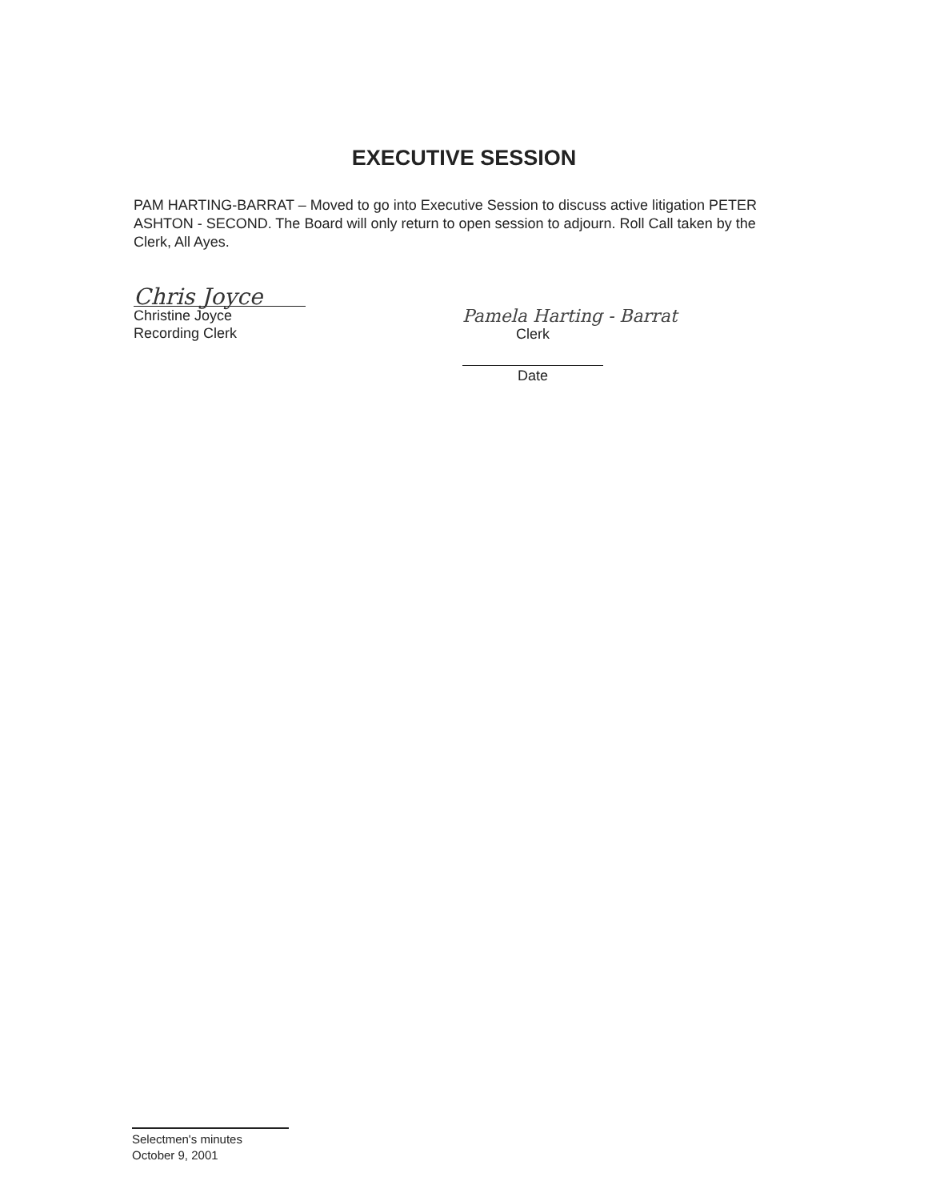EXECUTIVE SESSION
PAM HARTING-BARRAT – Moved to go into Executive Session to discuss active litigation PETER ASHTON - SECOND. The Board will only return to open session to adjourn. Roll Call taken by the Clerk, All Ayes.
Chris Joyce
Christine Joyce
Recording Clerk
Pamela Harting - Barrat
Clerk
Date
Selectmen's minutes
October 9, 2001